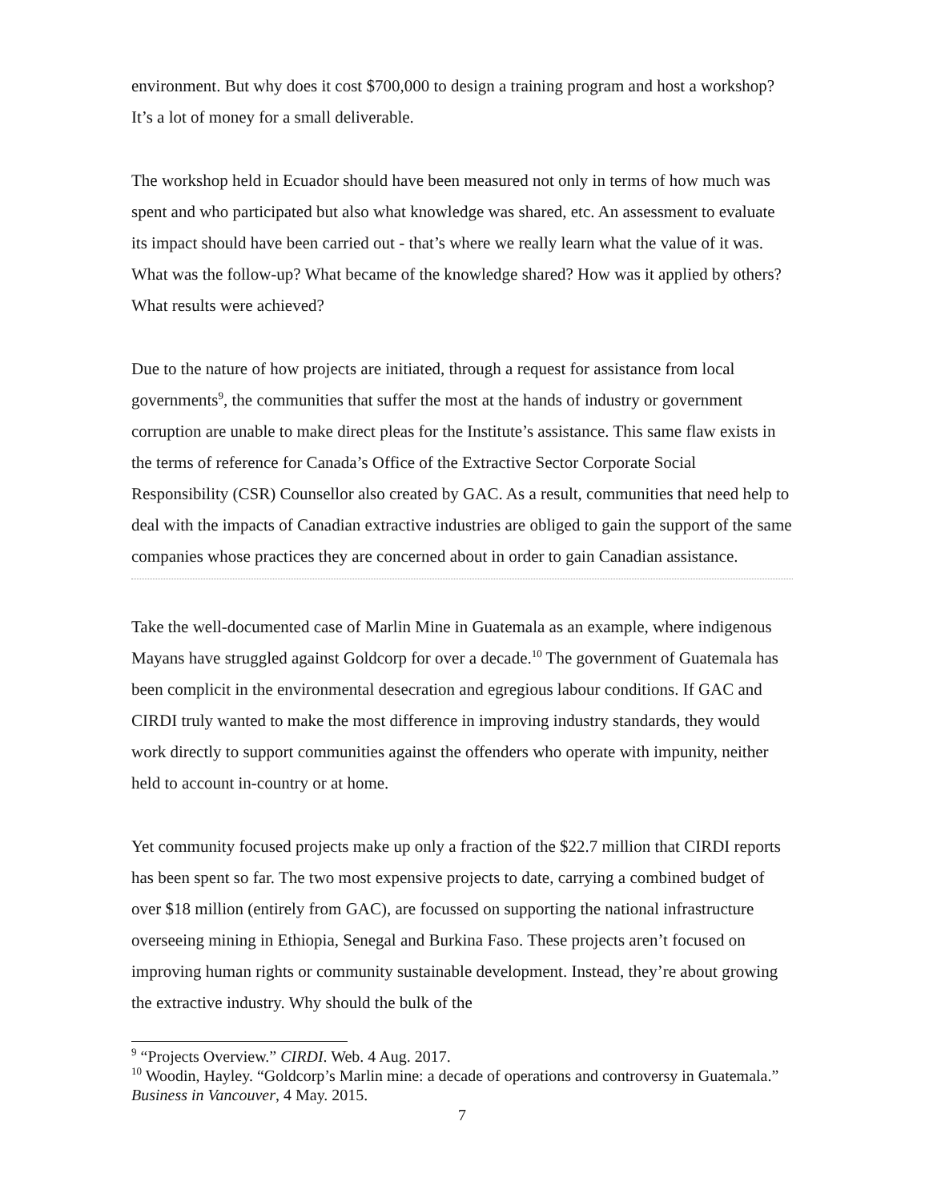environment. But why does it cost $700,000 to design a training program and host a workshop? It’s a lot of money for a small deliverable.
The workshop held in Ecuador should have been measured not only in terms of how much was spent and who participated but also what knowledge was shared, etc. An assessment to evaluate its impact should have been carried out - that’s where we really learn what the value of it was. What was the follow-up? What became of the knowledge shared? How was it applied by others? What results were achieved?
Due to the nature of how projects are initiated, through a request for assistance from local governments<sup>9</sup>, the communities that suffer the most at the hands of industry or government corruption are unable to make direct pleas for the Institute’s assistance. This same flaw exists in the terms of reference for Canada’s Office of the Extractive Sector Corporate Social Responsibility (CSR) Counsellor also created by GAC. As a result, communities that need help to deal with the impacts of Canadian extractive industries are obliged to gain the support of the same companies whose practices they are concerned about in order to gain Canadian assistance.
Take the well-documented case of Marlin Mine in Guatemala as an example, where indigenous Mayans have struggled against Goldcorp for over a decade.<sup>10</sup> The government of Guatemala has been complicit in the environmental desecration and egregious labour conditions. If GAC and CIRDI truly wanted to make the most difference in improving industry standards, they would work directly to support communities against the offenders who operate with impunity, neither held to account in-country or at home.
Yet community focused projects make up only a fraction of the $22.7 million that CIRDI reports has been spent so far. The two most expensive projects to date, carrying a combined budget of over $18 million (entirely from GAC), are focussed on supporting the national infrastructure overseeing mining in Ethiopia, Senegal and Burkina Faso. These projects aren’t focused on improving human rights or community sustainable development. Instead, they’re about growing the extractive industry. Why should the bulk of the
<sup>9</sup> “Projects Overview.” CIRDI. Web. 4 Aug. 2017.
<sup>10</sup> Woodin, Hayley. “Goldcorp’s Marlin mine: a decade of operations and controversy in Guatemala.” Business in Vancouver, 4 May. 2015.
7